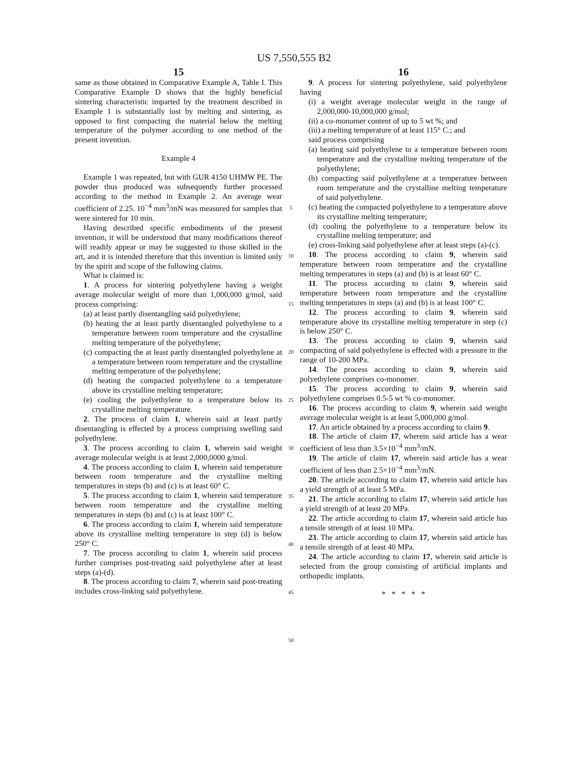US 7,550,555 B2
15
same as those obtained in Comparative Example A, Table I. This Comparative Example D shows that the highly beneficial sintering characteristic imparted by the treatment described in Example 1 is substantially lost by melting and sintering, as opposed to first compacting the material below the melting temperature of the polymer according to one method of the present invention.
Example 4
Example 1 was repeated, but with GUR 4150 UHMW PE. The powder thus produced was subsequently further processed according to the method in Example 2. An average wear coefficient of 2.25. 10<sup>−4</sup> mm<sup>3</sup>/mN was measured for samples that were sintered for 10 min.
Having described specific embodiments of the present invention, it will be understood that many modifications thereof will readily appear or may be suggested to those skilled in the art, and it is intended therefore that this invention is limited only by the spirit and scope of the following claims.
What is claimed is:
1. A process for sintering polyethylene having a weight average molecular weight of more than 1,000,000 g/mol, said process comprising:
(a) at least partly disentangling said polyethylene;
(b) heating the at least partly disentangled polyethylene to a temperature between room temperature and the crystalline melting temperature of the polyethylene;
(c) compacting the at least partly disentangled polyethylene at a temperature between room temperature and the crystalline melting temperature of the polyethylene;
(d) heating the compacted polyethylene to a temperature above its crystalline melting temperature;
(e) cooling the polyethylene to a temperature below its crystalline melting temperature.
2. The process of claim 1, wherein said at least partly disentangling is effected by a process comprising swelling said polyethylene.
3. The process according to claim 1, wherein said weight average molecular weight is at least 2,000,0000 g/mol.
4. The process according to claim 1, wherein said temperature between room temperature and the crystalline melting temperatures in steps (b) and (c) is at least 60° C.
5. The process according to claim 1, wherein said temperature between room temperature and the crystalline melting temperatures in steps (b) and (c) is at least 100° C.
6. The process according to claim 1, wherein said temperature above its crystalline melting temperature in step (d) is below 250° C.
7. The process according to claim 1, wherein said process further comprises post-treating said polyethylene after at least steps (a)-(d).
8. The process according to claim 7, wherein said post-treating includes cross-linking said polyethylene.
5
10
15
20
25
30
35
40
45
50
16
9. A process for sintering polyethylene, said polyethylene having
(i) a weight average molecular weight in the range of 2,000,000-10,000,000 g/mol;
(ii) a co-monomer content of up to 5 wt %; and
(iii) a melting temperature of at least 115° C.; and
said process comprising
(a) heating said polyethylene to a temperature between room temperature and the crystalline melting temperature of the polyethylene;
(b) compacting said polyethylene at a temperature between room temperature and the crystalline melting temperature of said polyethylene.
(c) heating the compacted polyethylene to a temperature above its crystalline melting temperature;
(d) cooling the polyethylene to a temperature below its crystalline melting temperature; and
(e) cross-linking said polyethylene after at least steps (a)-(c).
10. The process according to claim 9, wherein said temperature between room temperature and the crystalline melting temperatures in steps (a) and (b) is at least 60° C.
11. The process according to claim 9, wherein said temperature between room temperature and the crystalline melting temperatures in steps (a) and (b) is at least 100° C.
12. The process according to claim 9, wherein said temperature above its crystalline melting temperature in step (c) is below 250° C.
13. The process according to claim 9, wherein said compacting of said polyethylene is effected with a pressure in the range of 10-200 MPa.
14. The process according to claim 9, wherein said polyethylene comprises co-monomer.
15. The process according to claim 9, wherein said polyethylene comprises 0.5-5 wt % co-monomer.
16. The process according to claim 9, wherein said weight average molecular weight is at least 5,000,000 g/mol.
17. An article obtained by a process according to claim 9.
18. The article of claim 17, wherein said article has a wear coefficient of less than 3.5×10<sup>−4</sup> mm<sup>3</sup>/mN.
19. The article of claim 17, wherein said article has a wear coefficient of less than 2.5×10<sup>−4</sup> mm<sup>3</sup>/mN.
20. The article according to claim 17, wherein said article has a yield strength of at least 5 MPa.
21. The article according to claim 17, wherein said article has a yield strength of at least 20 MPa.
22. The article according to claim 17, wherein said article has a tensile strength of at least 10 MPa.
23. The article according to claim 17, wherein said article has a tensile strength of at least 40 MPa.
24. The article according to claim 17, wherein said article is selected from the group consisting of artificial implants and orthopedic implants.
* * * * *